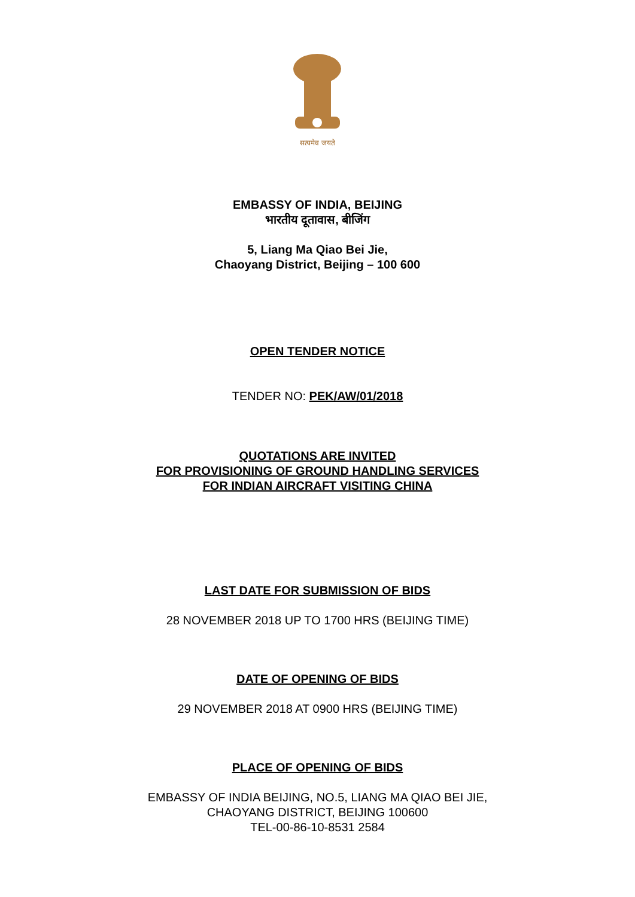सत्यमेव जयते
EMBASSY OF INDIA, BEIJING
भारतीय दूतावास, बीजिंग
5, Liang Ma Qiao Bei Jie,
Chaoyang District, Beijing – 100 600
OPEN TENDER NOTICE
TENDER NO: PEK/AW/01/2018
QUOTATIONS ARE INVITED
FOR PROVISIONING OF GROUND HANDLING SERVICES
FOR INDIAN AIRCRAFT VISITING CHINA
LAST DATE FOR SUBMISSION OF BIDS
28 NOVEMBER 2018 UP TO 1700 HRS (BEIJING TIME)
DATE OF OPENING OF BIDS
29 NOVEMBER 2018 AT 0900 HRS (BEIJING TIME)
PLACE OF OPENING OF BIDS
EMBASSY OF INDIA BEIJING, NO.5, LIANG MA QIAO BEI JIE,
CHAOYANG DISTRICT, BEIJING 100600
TEL-00-86-10-8531 2584